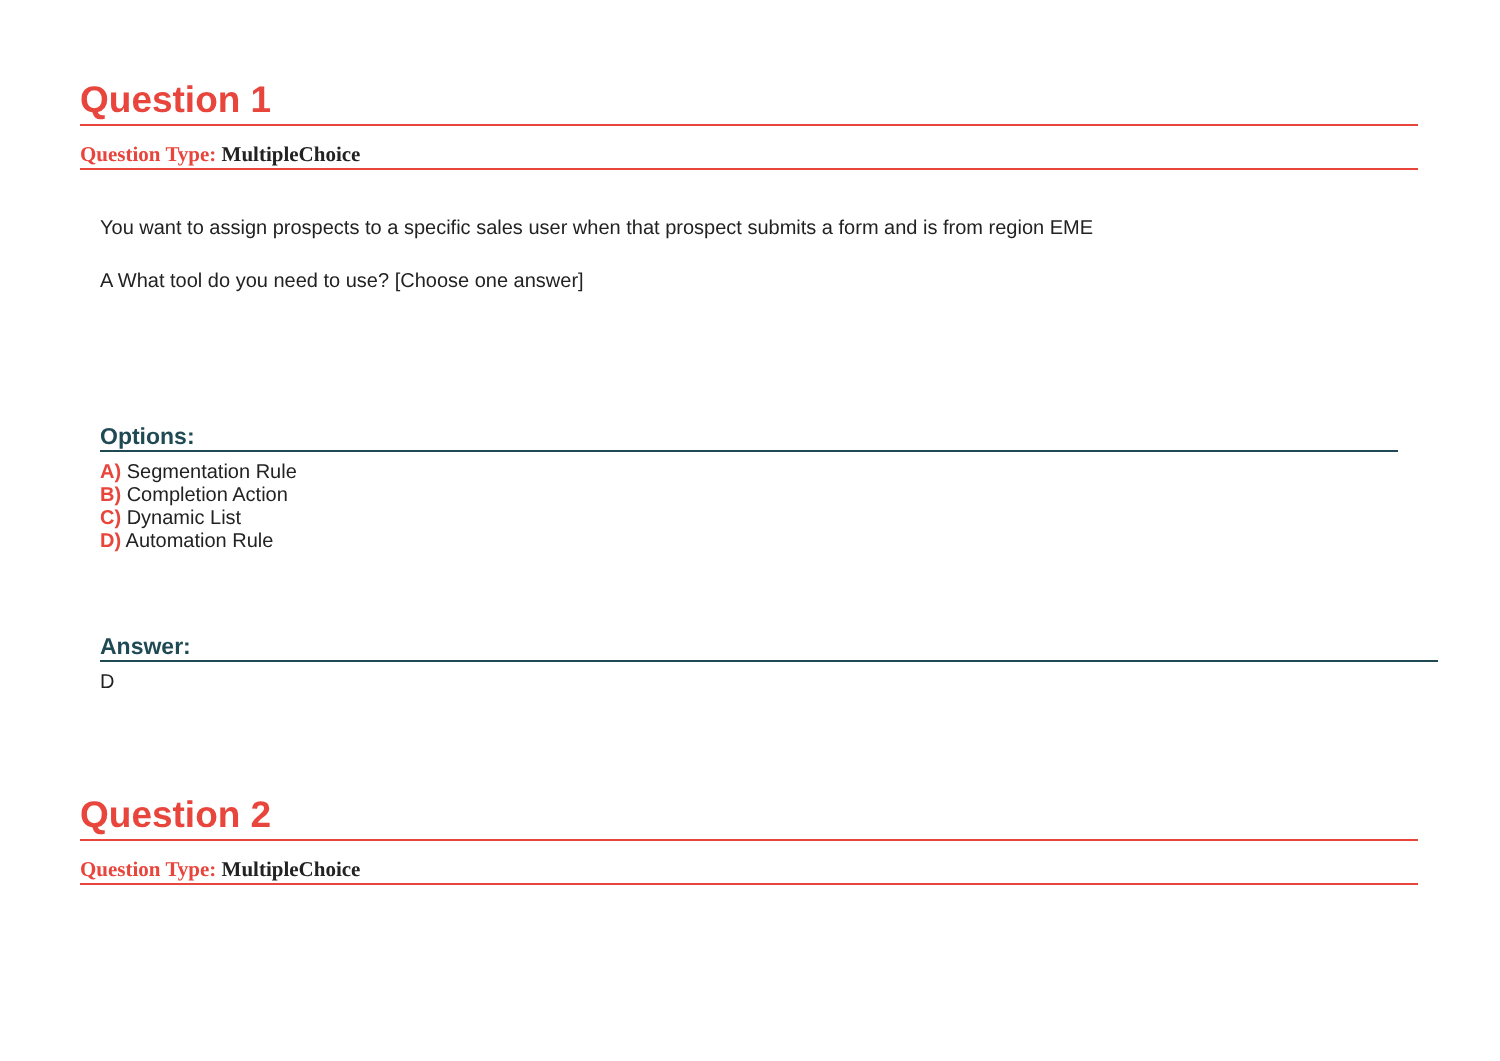Question 1
Question Type: MultipleChoice
You want to assign prospects to a specific sales user when that prospect submits a form and is from region EME
A What tool do you need to use? [Choose one answer]
Options:
A) Segmentation Rule
B) Completion Action
C) Dynamic List
D) Automation Rule
Answer:
D
Question 2
Question Type: MultipleChoice